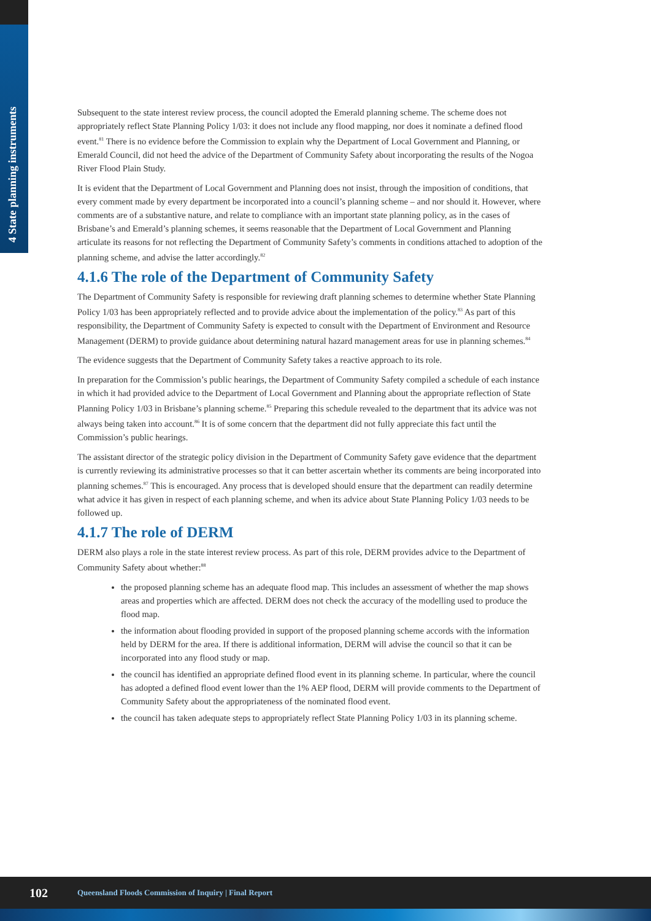4 State planning instruments
Subsequent to the state interest review process, the council adopted the Emerald planning scheme. The scheme does not appropriately reflect State Planning Policy 1/03: it does not include any flood mapping, nor does it nominate a defined flood event.<sup>81</sup> There is no evidence before the Commission to explain why the Department of Local Government and Planning, or Emerald Council, did not heed the advice of the Department of Community Safety about incorporating the results of the Nogoa River Flood Plain Study.
It is evident that the Department of Local Government and Planning does not insist, through the imposition of conditions, that every comment made by every department be incorporated into a council’s planning scheme – and nor should it. However, where comments are of a substantive nature, and relate to compliance with an important state planning policy, as in the cases of Brisbane’s and Emerald’s planning schemes, it seems reasonable that the Department of Local Government and Planning articulate its reasons for not reflecting the Department of Community Safety’s comments in conditions attached to adoption of the planning scheme, and advise the latter accordingly.<sup>82</sup>
4.1.6 The role of the Department of Community Safety
The Department of Community Safety is responsible for reviewing draft planning schemes to determine whether State Planning Policy 1/03 has been appropriately reflected and to provide advice about the implementation of the policy.<sup>83</sup> As part of this responsibility, the Department of Community Safety is expected to consult with the Department of Environment and Resource Management (DERM) to provide guidance about determining natural hazard management areas for use in planning schemes.<sup>84</sup>
The evidence suggests that the Department of Community Safety takes a reactive approach to its role.
In preparation for the Commission’s public hearings, the Department of Community Safety compiled a schedule of each instance in which it had provided advice to the Department of Local Government and Planning about the appropriate reflection of State Planning Policy 1/03 in Brisbane’s planning scheme.<sup>85</sup> Preparing this schedule revealed to the department that its advice was not always being taken into account.<sup>86</sup> It is of some concern that the department did not fully appreciate this fact until the Commission’s public hearings.
The assistant director of the strategic policy division in the Department of Community Safety gave evidence that the department is currently reviewing its administrative processes so that it can better ascertain whether its comments are being incorporated into planning schemes.<sup>87</sup> This is encouraged. Any process that is developed should ensure that the department can readily determine what advice it has given in respect of each planning scheme, and when its advice about State Planning Policy 1/03 needs to be followed up.
4.1.7 The role of DERM
DERM also plays a role in the state interest review process. As part of this role, DERM provides advice to the Department of Community Safety about whether:<sup>88</sup>
the proposed planning scheme has an adequate flood map. This includes an assessment of whether the map shows areas and properties which are affected. DERM does not check the accuracy of the modelling used to produce the flood map.
the information about flooding provided in support of the proposed planning scheme accords with the information held by DERM for the area. If there is additional information, DERM will advise the council so that it can be incorporated into any flood study or map.
the council has identified an appropriate defined flood event in its planning scheme. In particular, where the council has adopted a defined flood event lower than the 1% AEP flood, DERM will provide comments to the Department of Community Safety about the appropriateness of the nominated flood event.
the council has taken adequate steps to appropriately reflect State Planning Policy 1/03 in its planning scheme.
102 Queensland Floods Commission of Inquiry | Final Report